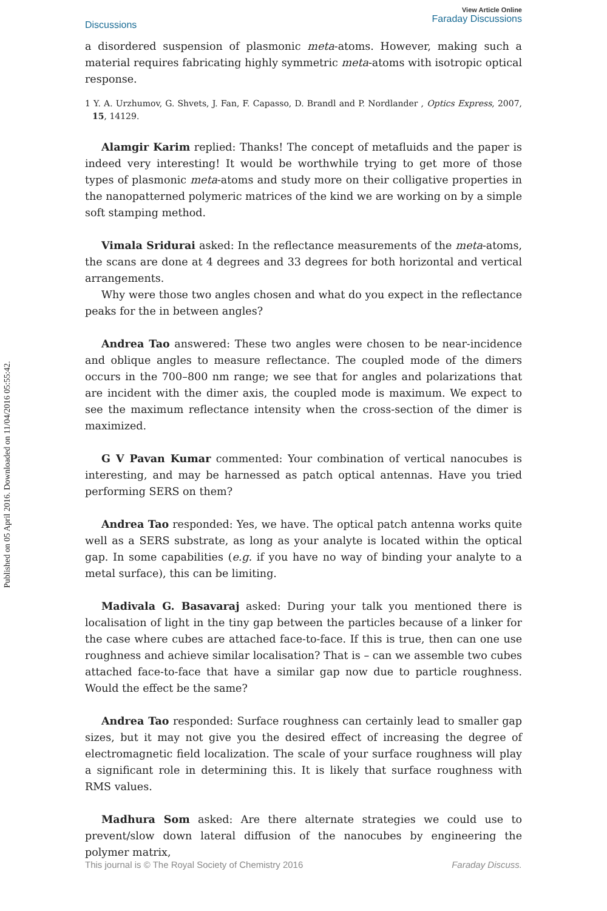Published on 05 April 2016. Downloaded on 11/04/2016 05:55:42.
View Article Online
Faraday Discussions
Discussions
a disordered suspension of plasmonic meta-atoms. However, making such a material requires fabricating highly symmetric meta-atoms with isotropic optical response.
1 Y. A. Urzhumov, G. Shvets, J. Fan, F. Capasso, D. Brandl and P. Nordlander , Optics Express, 2007, 15, 14129.
Alamgir Karim replied: Thanks! The concept of metafluids and the paper is indeed very interesting! It would be worthwhile trying to get more of those types of plasmonic meta-atoms and study more on their colligative properties in the nanopatterned polymeric matrices of the kind we are working on by a simple soft stamping method.
Vimala Sridurai asked: In the reflectance measurements of the meta-atoms, the scans are done at 4 degrees and 33 degrees for both horizontal and vertical arrangements.
Why were those two angles chosen and what do you expect in the reflectance peaks for the in between angles?
Andrea Tao answered: These two angles were chosen to be near-incidence and oblique angles to measure reflectance. The coupled mode of the dimers occurs in the 700–800 nm range; we see that for angles and polarizations that are incident with the dimer axis, the coupled mode is maximum. We expect to see the maximum reflectance intensity when the cross-section of the dimer is maximized.
G V Pavan Kumar commented: Your combination of vertical nanocubes is interesting, and may be harnessed as patch optical antennas. Have you tried performing SERS on them?
Andrea Tao responded: Yes, we have. The optical patch antenna works quite well as a SERS substrate, as long as your analyte is located within the optical gap. In some capabilities (e.g. if you have no way of binding your analyte to a metal surface), this can be limiting.
Madivala G. Basavaraj asked: During your talk you mentioned there is localisation of light in the tiny gap between the particles because of a linker for the case where cubes are attached face-to-face. If this is true, then can one use roughness and achieve similar localisation? That is – can we assemble two cubes attached face-to-face that have a similar gap now due to particle roughness. Would the effect be the same?
Andrea Tao responded: Surface roughness can certainly lead to smaller gap sizes, but it may not give you the desired effect of increasing the degree of electromagnetic field localization. The scale of your surface roughness will play a significant role in determining this. It is likely that surface roughness with RMS values.
Madhura Som asked: Are there alternate strategies we could use to prevent/slow down lateral diffusion of the nanocubes by engineering the polymer matrix,
This journal is © The Royal Society of Chemistry 2016 Faraday Discuss.